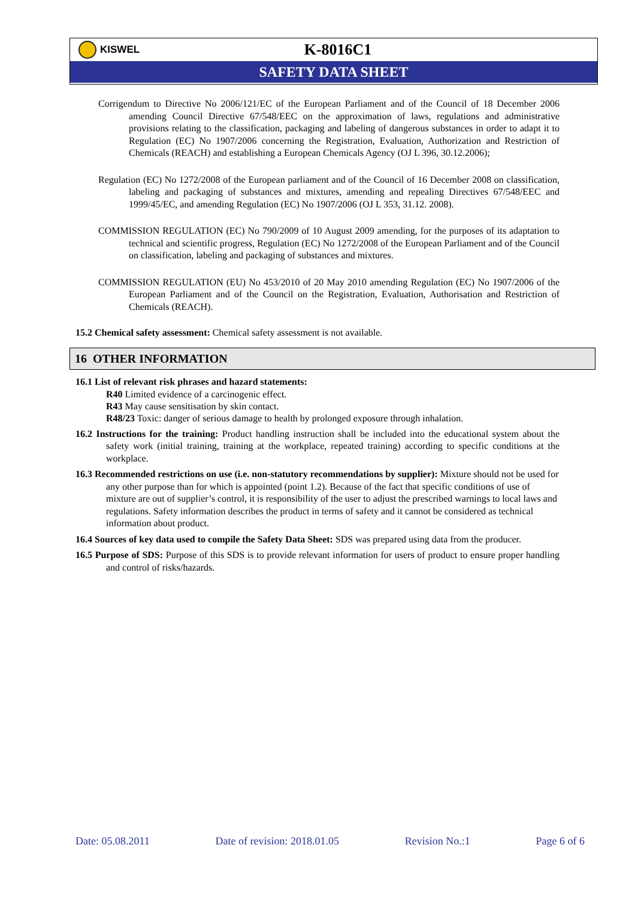KISWEL
K-8016C1
SAFETY DATA SHEET
Corrigendum to Directive No 2006/121/EC of the European Parliament and of the Council of 18 December 2006 amending Council Directive 67/548/EEC on the approximation of laws, regulations and administrative provisions relating to the classification, packaging and labeling of dangerous substances in order to adapt it to Regulation (EC) No 1907/2006 concerning the Registration, Evaluation, Authorization and Restriction of Chemicals (REACH) and establishing a European Chemicals Agency (OJ L 396, 30.12.2006);
Regulation (EC) No 1272/2008 of the European parliament and of the Council of 16 December 2008 on classification, labeling and packaging of substances and mixtures, amending and repealing Directives 67/548/EEC and 1999/45/EC, and amending Regulation (EC) No 1907/2006 (OJ L 353, 31.12. 2008).
COMMISSION REGULATION (EC) No 790/2009 of 10 August 2009 amending, for the purposes of its adaptation to technical and scientific progress, Regulation (EC) No 1272/2008 of the European Parliament and of the Council on classification, labeling and packaging of substances and mixtures.
COMMISSION REGULATION (EU) No 453/2010 of 20 May 2010 amending Regulation (EC) No 1907/2006 of the European Parliament and of the Council on the Registration, Evaluation, Authorisation and Restriction of Chemicals (REACH).
15.2 Chemical safety assessment: Chemical safety assessment is not available.
16 OTHER INFORMATION
16.1 List of relevant risk phrases and hazard statements:
R40 Limited evidence of a carcinogenic effect.
R43 May cause sensitisation by skin contact.
R48/23 Toxic: danger of serious damage to health by prolonged exposure through inhalation.
16.2 Instructions for the training: Product handling instruction shall be included into the educational system about the safety work (initial training, training at the workplace, repeated training) according to specific conditions at the workplace.
16.3 Recommended restrictions on use (i.e. non-statutory recommendations by supplier): Mixture should not be used for any other purpose than for which is appointed (point 1.2). Because of the fact that specific conditions of use of mixture are out of supplier’s control, it is responsibility of the user to adjust the prescribed warnings to local laws and regulations. Safety information describes the product in terms of safety and it cannot be considered as technical information about product.
16.4 Sources of key data used to compile the Safety Data Sheet: SDS was prepared using data from the producer.
16.5 Purpose of SDS: Purpose of this SDS is to provide relevant information for users of product to ensure proper handling and control of risks/hazards.
Date: 05.08.2011 Date of revision: 2018.01.05 Revision No.:1 Page 6 of 6